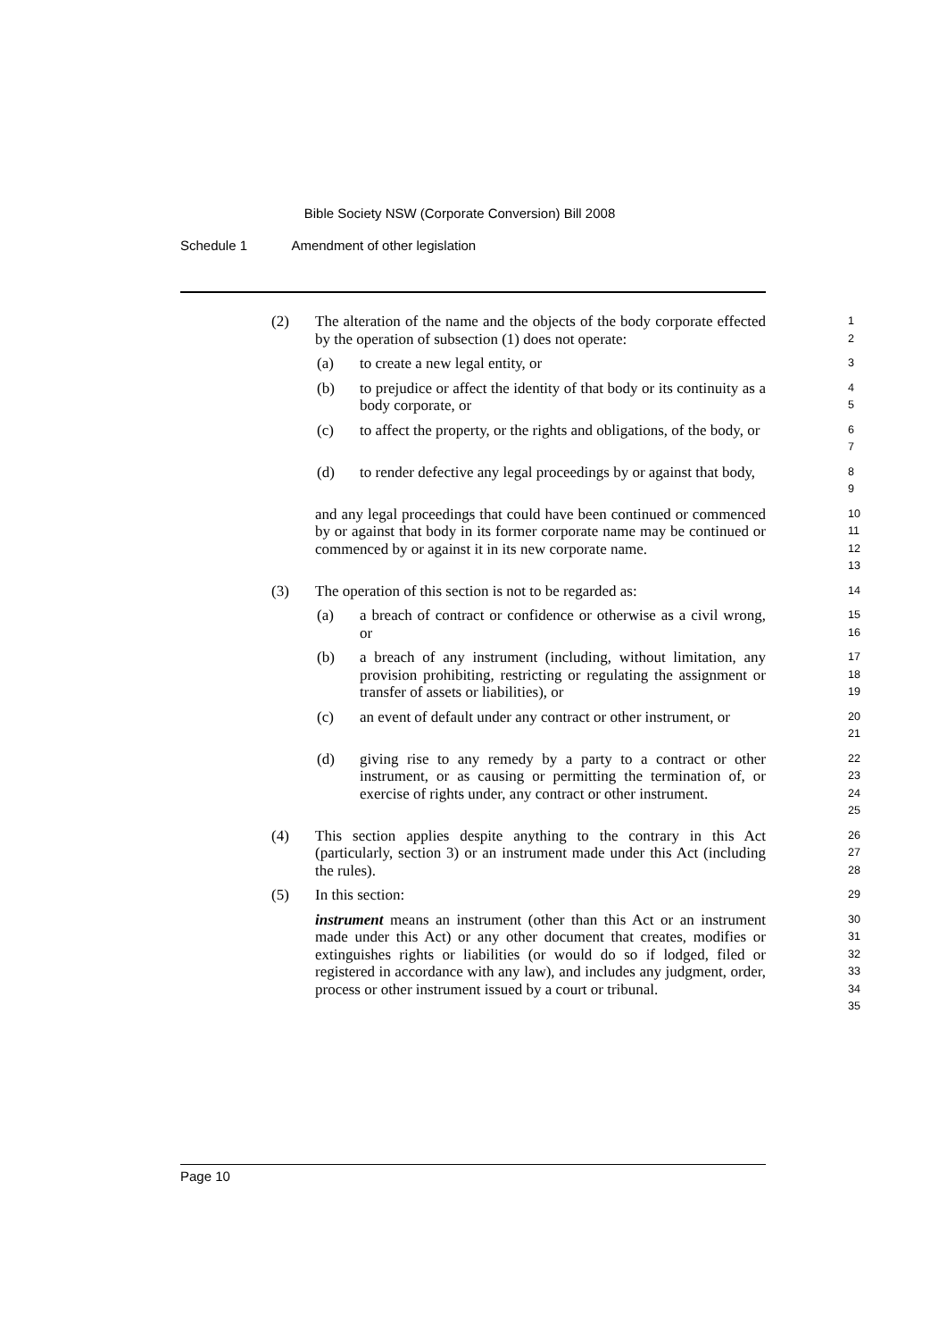Bible Society NSW (Corporate Conversion) Bill 2008
Schedule 1 Amendment of other legislation
(2) The alteration of the name and the objects of the body corporate effected by the operation of subsection (1) does not operate:
1
2
(a) to create a new legal entity, or
3
(b) to prejudice or affect the identity of that body or its continuity as a body corporate, or
4
5
(c) to affect the property, or the rights and obligations, of the body, or
6
7
(d) to render defective any legal proceedings by or against that body,
8
9
and any legal proceedings that could have been continued or commenced by or against that body in its former corporate name may be continued or commenced by or against it in its new corporate name.
10
11
12
13
(3) The operation of this section is not to be regarded as:
14
(a) a breach of contract or confidence or otherwise as a civil wrong, or
15
16
(b) a breach of any instrument (including, without limitation, any provision prohibiting, restricting or regulating the assignment or transfer of assets or liabilities), or
17
18
19
(c) an event of default under any contract or other instrument, or
20
21
(d) giving rise to any remedy by a party to a contract or other instrument, or as causing or permitting the termination of, or exercise of rights under, any contract or other instrument.
22
23
24
25
(4) This section applies despite anything to the contrary in this Act (particularly, section 3) or an instrument made under this Act (including the rules).
26
27
28
(5) In this section:
29
instrument means an instrument (other than this Act or an instrument made under this Act) or any other document that creates, modifies or extinguishes rights or liabilities (or would do so if lodged, filed or registered in accordance with any law), and includes any judgment, order, process or other instrument issued by a court or tribunal.
30
31
32
33
34
35
Page 10